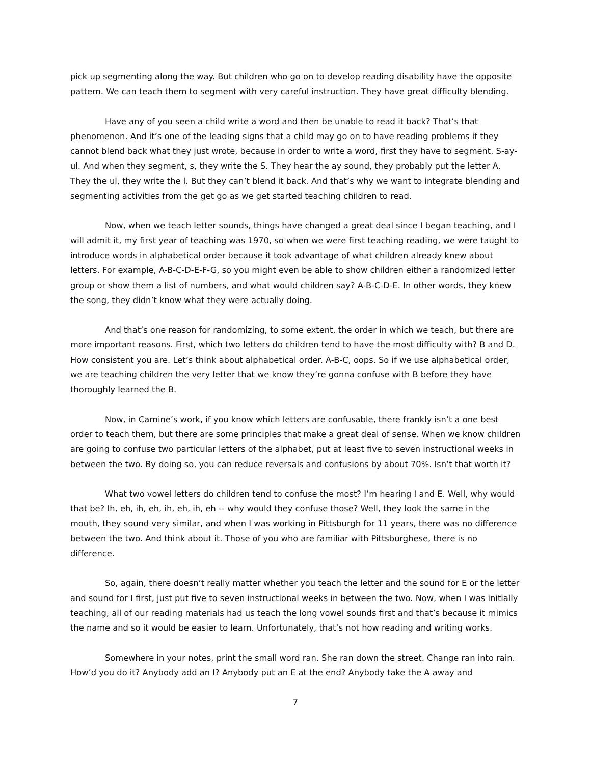pick up segmenting along the way. But children who go on to develop reading disability have the opposite pattern. We can teach them to segment with very careful instruction. They have great difficulty blending.
Have any of you seen a child write a word and then be unable to read it back? That’s that phenomenon. And it’s one of the leading signs that a child may go on to have reading problems if they cannot blend back what they just wrote, because in order to write a word, first they have to segment. S-ay-ul. And when they segment, s, they write the S. They hear the ay sound, they probably put the letter A. They the ul, they write the l. But they can’t blend it back. And that’s why we want to integrate blending and segmenting activities from the get go as we get started teaching children to read.
Now, when we teach letter sounds, things have changed a great deal since I began teaching, and I will admit it, my first year of teaching was 1970, so when we were first teaching reading, we were taught to introduce words in alphabetical order because it took advantage of what children already knew about letters. For example, A-B-C-D-E-F-G, so you might even be able to show children either a randomized letter group or show them a list of numbers, and what would children say? A-B-C-D-E. In other words, they knew the song, they didn’t know what they were actually doing.
And that’s one reason for randomizing, to some extent, the order in which we teach, but there are more important reasons. First, which two letters do children tend to have the most difficulty with? B and D. How consistent you are. Let’s think about alphabetical order. A-B-C, oops. So if we use alphabetical order, we are teaching children the very letter that we know they’re gonna confuse with B before they have thoroughly learned the B.
Now, in Carnine’s work, if you know which letters are confusable, there frankly isn’t a one best order to teach them, but there are some principles that make a great deal of sense. When we know children are going to confuse two particular letters of the alphabet, put at least five to seven instructional weeks in between the two. By doing so, you can reduce reversals and confusions by about 70%. Isn’t that worth it?
What two vowel letters do children tend to confuse the most? I’m hearing I and E. Well, why would that be? Ih, eh, ih, eh, ih, eh, ih, eh -- why would they confuse those? Well, they look the same in the mouth, they sound very similar, and when I was working in Pittsburgh for 11 years, there was no difference between the two. And think about it. Those of you who are familiar with Pittsburghese, there is no difference.
So, again, there doesn’t really matter whether you teach the letter and the sound for E or the letter and sound for I first, just put five to seven instructional weeks in between the two. Now, when I was initially teaching, all of our reading materials had us teach the long vowel sounds first and that’s because it mimics the name and so it would be easier to learn. Unfortunately, that’s not how reading and writing works.
Somewhere in your notes, print the small word ran. She ran down the street. Change ran into rain. How’d you do it? Anybody add an I? Anybody put an E at the end? Anybody take the A away and
7